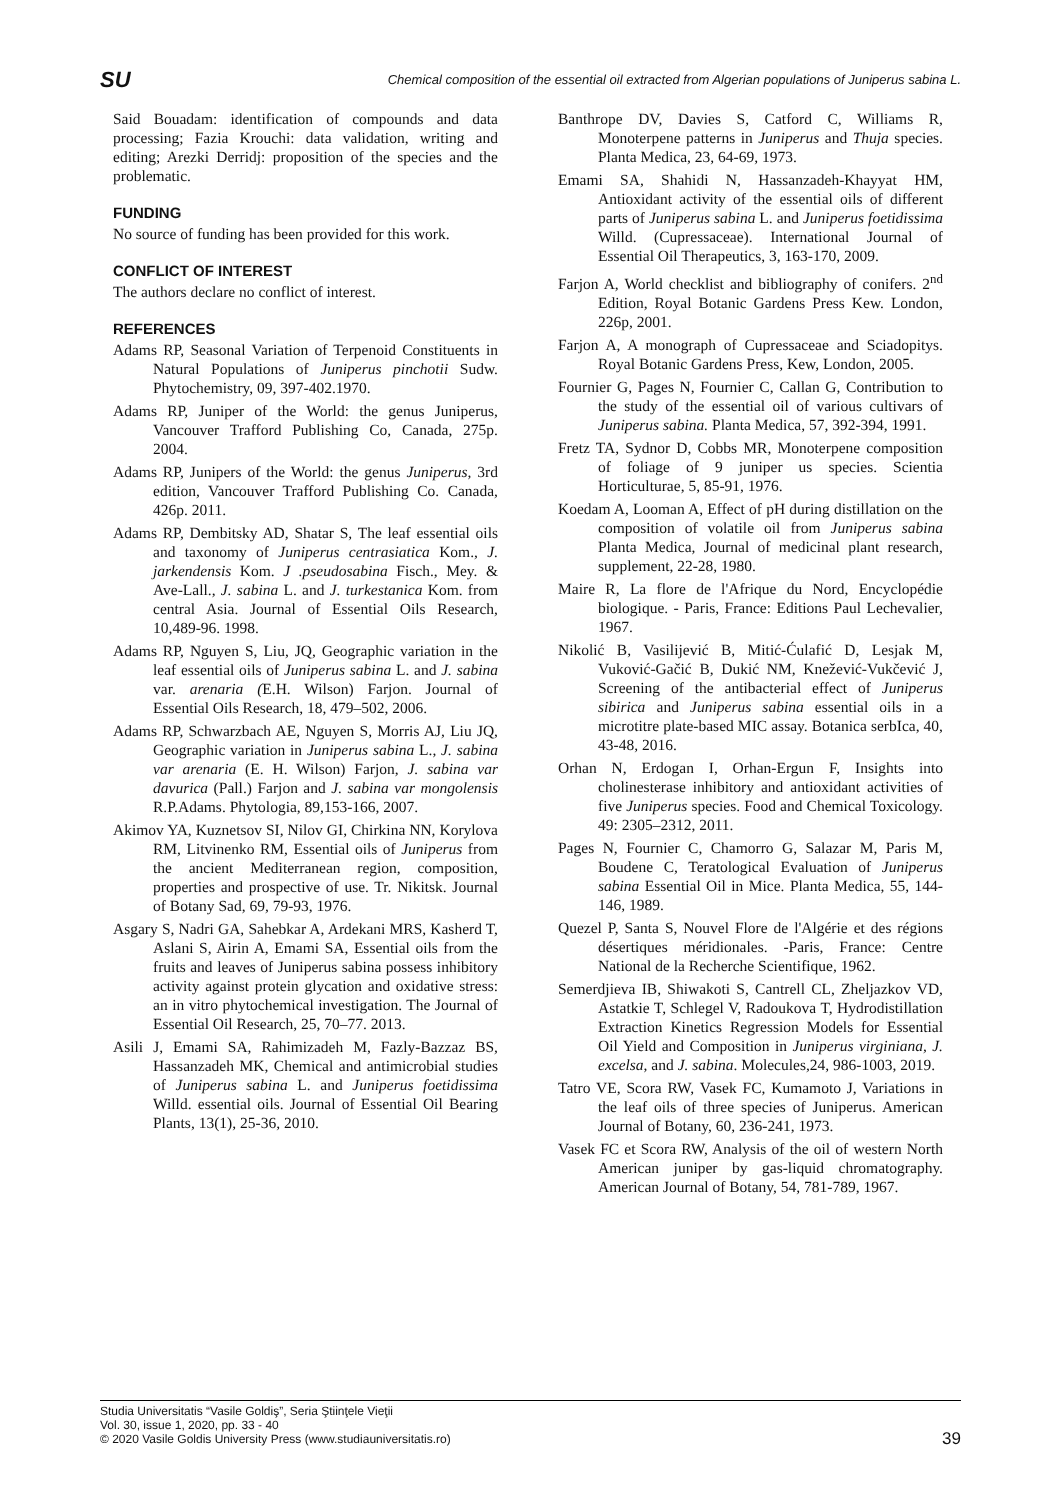SU Chemical composition of the essential oil extracted from Algerian populations of Juniperus sabina L.
Said Bouadam: identification of compounds and data processing; Fazia Krouchi: data validation, writing and editing; Arezki Derridj: proposition of the species and the problematic.
FUNDING
No source of funding has been provided for this work.
CONFLICT OF INTEREST
The authors declare no conflict of interest.
REFERENCES
Adams RP, Seasonal Variation of Terpenoid Constituents in Natural Populations of Juniperus pinchotii Sudw. Phytochemistry, 09, 397-402.1970.
Adams RP, Juniper of the World: the genus Juniperus, Vancouver Trafford Publishing Co, Canada, 275p. 2004.
Adams RP, Junipers of the World: the genus Juniperus, 3rd edition, Vancouver Trafford Publishing Co. Canada, 426p. 2011.
Adams RP, Dembitsky AD, Shatar S, The leaf essential oils and taxonomy of Juniperus centrasiatica Kom., J. jarkendensis Kom. J .pseudosabina Fisch., Mey. & Ave-Lall., J. sabina L. and J. turkestanica Kom. from central Asia. Journal of Essential Oils Research, 10,489-96. 1998.
Adams RP, Nguyen S, Liu, JQ, Geographic variation in the leaf essential oils of Juniperus sabina L. and J. sabina var. arenaria (E.H. Wilson) Farjon. Journal of Essential Oils Research, 18, 479–502, 2006.
Adams RP, Schwarzbach AE, Nguyen S, Morris AJ, Liu JQ, Geographic variation in Juniperus sabina L., J. sabina var arenaria (E. H. Wilson) Farjon, J. sabina var davurica (Pall.) Farjon and J. sabina var mongolensis R.P.Adams. Phytologia, 89,153-166, 2007.
Akimov YA, Kuznetsov SI, Nilov GI, Chirkina NN, Korylova RM, Litvinenko RM, Essential oils of Juniperus from the ancient Mediterranean region, composition, properties and prospective of use. Tr. Nikitsk. Journal of Botany Sad, 69, 79-93, 1976.
Asgary S, Nadri GA, Sahebkar A, Ardekani MRS, Kasherd T, Aslani S, Airin A, Emami SA, Essential oils from the fruits and leaves of Juniperus sabina possess inhibitory activity against protein glycation and oxidative stress: an in vitro phytochemical investigation. The Journal of Essential Oil Research, 25, 70–77. 2013.
Asili J, Emami SA, Rahimizadeh M, Fazly-Bazzaz BS, Hassanzadeh MK, Chemical and antimicrobial studies of Juniperus sabina L. and Juniperus foetidissima Willd. essential oils. Journal of Essential Oil Bearing Plants, 13(1), 25-36, 2010.
Banthrope DV, Davies S, Catford C, Williams R, Monoterpene patterns in Juniperus and Thuja species. Planta Medica, 23, 64-69, 1973.
Emami SA, Shahidi N, Hassanzadeh-Khayyat HM, Antioxidant activity of the essential oils of different parts of Juniperus sabina L. and Juniperus foetidissima Willd. (Cupressaceae). International Journal of Essential Oil Therapeutics, 3, 163-170, 2009.
Farjon A, World checklist and bibliography of conifers. 2<sup>nd</sup> Edition, Royal Botanic Gardens Press Kew. London, 226p, 2001.
Farjon A, A monograph of Cupressaceae and Sciadopitys. Royal Botanic Gardens Press, Kew, London, 2005.
Fournier G, Pages N, Fournier C, Callan G, Contribution to the study of the essential oil of various cultivars of Juniperus sabina. Planta Medica, 57, 392-394, 1991.
Fretz TA, Sydnor D, Cobbs MR, Monoterpene composition of foliage of 9 juniper us species. Scientia Horticulturae, 5, 85-91, 1976.
Koedam A, Looman A, Effect of pH during distillation on the composition of volatile oil from Juniperus sabina Planta Medica, Journal of medicinal plant research, supplement, 22-28, 1980.
Maire R, La flore de l'Afrique du Nord, Encyclopédie biologique. - Paris, France: Editions Paul Lechevalier, 1967.
Nikolić B, Vasilijević B, Mitić-Ćulafić D, Lesjak M, Vuković-Gačić B, Dukić NM, Knežević-Vukčević J, Screening of the antibacterial effect of Juniperus sibirica and Juniperus sabina essential oils in a microtitre plate-based MIC assay. Botanica serbIca, 40, 43-48, 2016.
Orhan N, Erdogan I, Orhan-Ergun F, Insights into cholinesterase inhibitory and antioxidant activities of five Juniperus species. Food and Chemical Toxicology. 49: 2305–2312, 2011.
Pages N, Fournier C, Chamorro G, Salazar M, Paris M, Boudene C, Teratological Evaluation of Juniperus sabina Essential Oil in Mice. Planta Medica, 55, 144-146, 1989.
Quezel P, Santa S, Nouvel Flore de l'Algérie et des régions désertiques méridionales. -Paris, France: Centre National de la Recherche Scientifique, 1962.
Semerdjieva IB, Shiwakoti S, Cantrell CL, Zheljazkov VD, Astatkie T, Schlegel V, Radoukova T, Hydrodistillation Extraction Kinetics Regression Models for Essential Oil Yield and Composition in Juniperus virginiana, J. excelsa, and J. sabina. Molecules,24, 986-1003, 2019.
Tatro VE, Scora RW, Vasek FC, Kumamoto J, Variations in the leaf oils of three species of Juniperus. American Journal of Botany, 60, 236-241, 1973.
Vasek FC et Scora RW, Analysis of the oil of western North American juniper by gas-liquid chromatography. American Journal of Botany, 54, 781-789, 1967.
Studia Universitatis “Vasile Goldiş”, Seria Ştiinţele Vieţii
Vol. 30, issue 1, 2020, pp. 33 - 40
© 2020 Vasile Goldis University Press (www.studiauniversitatis.ro)
39